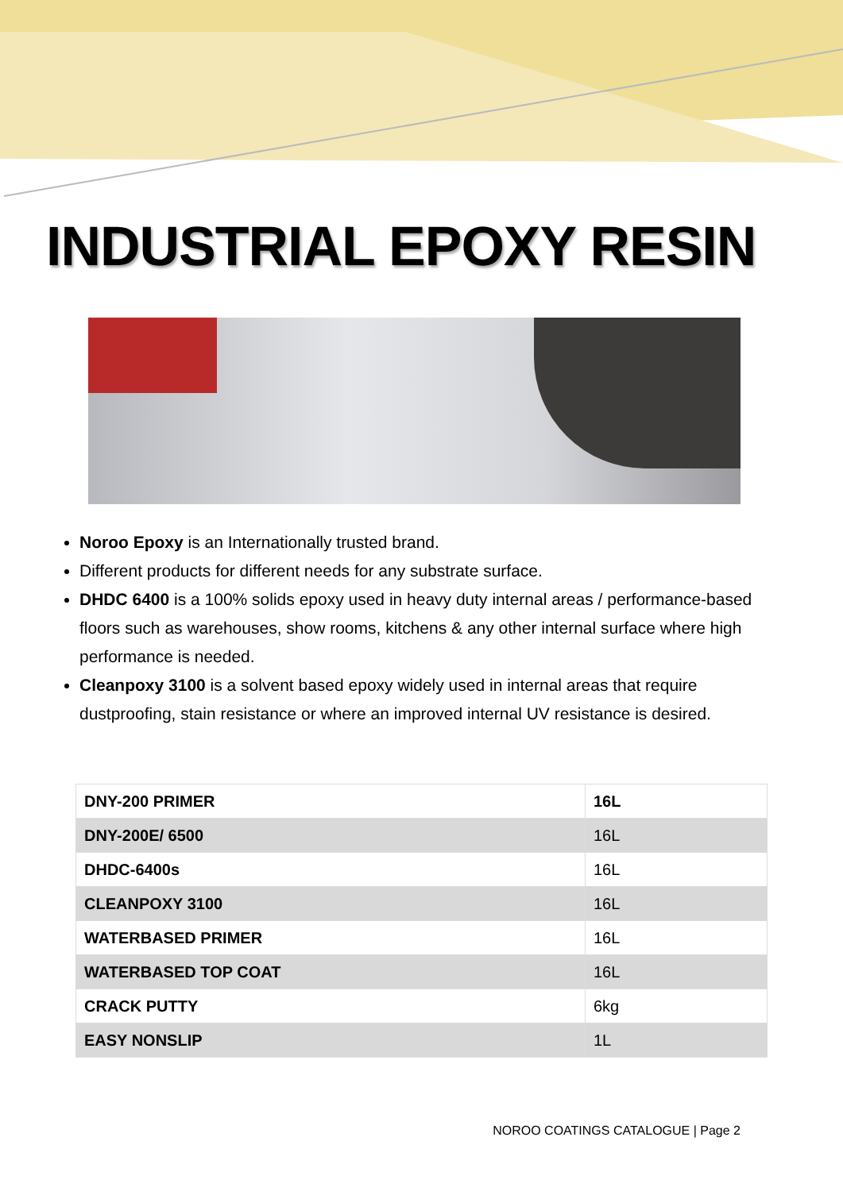INDUSTRIAL EPOXY RESIN
Noroo Epoxy is an Internationally trusted brand.
Different products for different needs for any substrate surface.
DHDC 6400 is a 100% solids epoxy used in heavy duty internal areas / performance-based floors such as warehouses, show rooms, kitchens & any other internal surface where high performance is needed.
Cleanpoxy 3100 is a solvent based epoxy widely used in internal areas that require dustproofing, stain resistance or where an improved internal UV resistance is desired.
| DNY-200 PRIMER | 16L |
| DNY-200E/ 6500 | 16L |
| DHDC-6400s | 16L |
| CLEANPOXY 3100 | 16L |
| WATERBASED PRIMER | 16L |
| WATERBASED TOP COAT | 16L |
| CRACK PUTTY | 6kg |
| EASY NONSLIP | 1L |
NOROO COATINGS CATALOGUE | Page 2